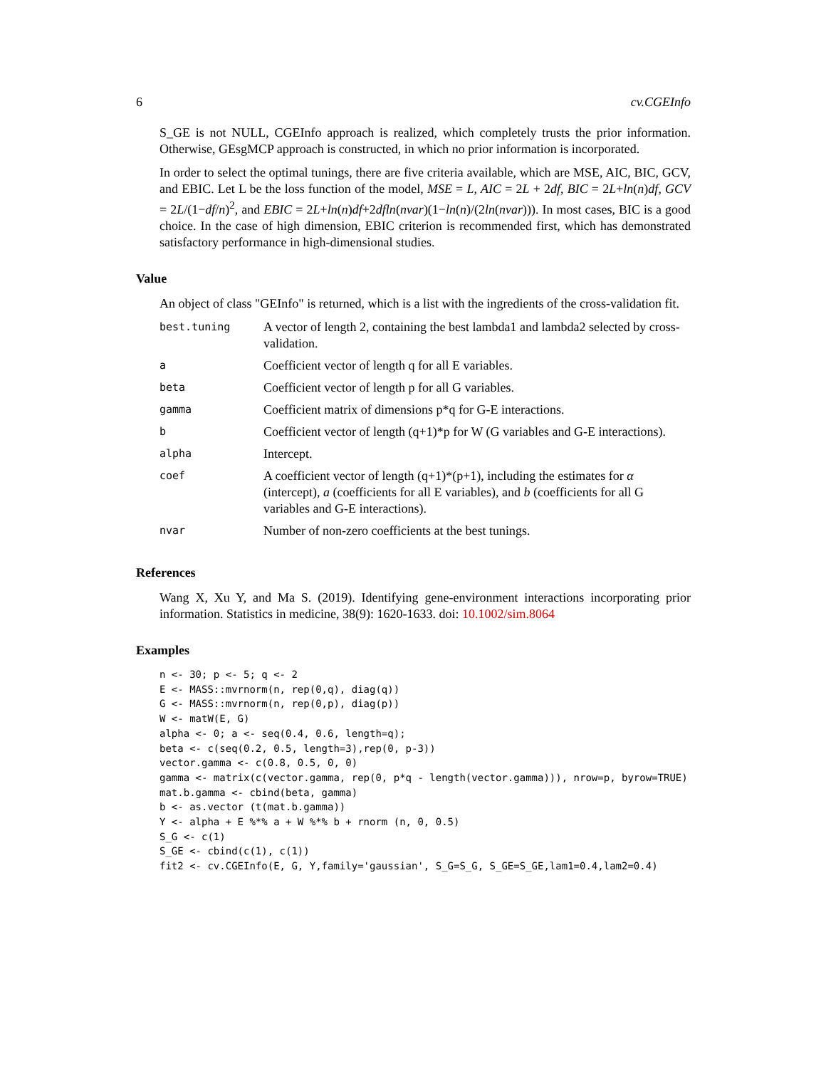6 cv.CGEInfo
S_GE is not NULL, CGEInfo approach is realized, which completely trusts the prior information. Otherwise, GEsgMCP approach is constructed, in which no prior information is incorporated.
In order to select the optimal tunings, there are five criteria available, which are MSE, AIC, BIC, GCV, and EBIC. Let L be the loss function of the model, MSE = L, AIC = 2L + 2df, BIC = 2L+ln(n)df, GCV = 2L/(1−df/n)<sup>2</sup>, and EBIC = 2L+ln(n)df+2dfln(nvar)(1−ln(n)/(2ln(nvar))). In most cases, BIC is a good choice. In the case of high dimension, EBIC criterion is recommended first, which has demonstrated satisfactory performance in high-dimensional studies.
Value
An object of class "GEInfo" is returned, which is a list with the ingredients of the cross-validation fit.
| best.tuning | A vector of length 2, containing the best lambda1 and lambda2 selected by cross-validation. |
| a | Coefficient vector of length q for all E variables. |
| beta | Coefficient vector of length p for all G variables. |
| gamma | Coefficient matrix of dimensions p*q for G-E interactions. |
| b | Coefficient vector of length (q+1)*p for W (G variables and G-E interactions). |
| alpha | Intercept. |
| coef | A coefficient vector of length (q+1)*(p+1), including the estimates for α (intercept), a (coefficients for all E variables), and b (coefficients for all G variables and G-E interactions). |
| nvar | Number of non-zero coefficients at the best tunings. |
References
Wang X, Xu Y, and Ma S. (2019). Identifying gene-environment interactions incorporating prior information. Statistics in medicine, 38(9): 1620-1633. doi: 10.1002/sim.8064
Examples
n <- 30; p <- 5; q <- 2
E <- MASS::mvrnorm(n, rep(0,q), diag(q))
G <- MASS::mvrnorm(n, rep(0,p), diag(p))
W <- matW(E, G)
alpha <- 0; a <- seq(0.4, 0.6, length=q);
beta <- c(seq(0.2, 0.5, length=3),rep(0, p-3))
vector.gamma <- c(0.8, 0.5, 0, 0)
gamma <- matrix(c(vector.gamma, rep(0, p*q - length(vector.gamma))), nrow=p, byrow=TRUE)
mat.b.gamma <- cbind(beta, gamma)
b <- as.vector (t(mat.b.gamma))
Y <- alpha + E %*% a + W %*% b + rnorm (n, 0, 0.5)
S_G <- c(1)
S_GE <- cbind(c(1), c(1))
fit2 <- cv.CGEInfo(E, G, Y,family='gaussian', S_G=S_G, S_GE=S_GE,lam1=0.4,lam2=0.4)